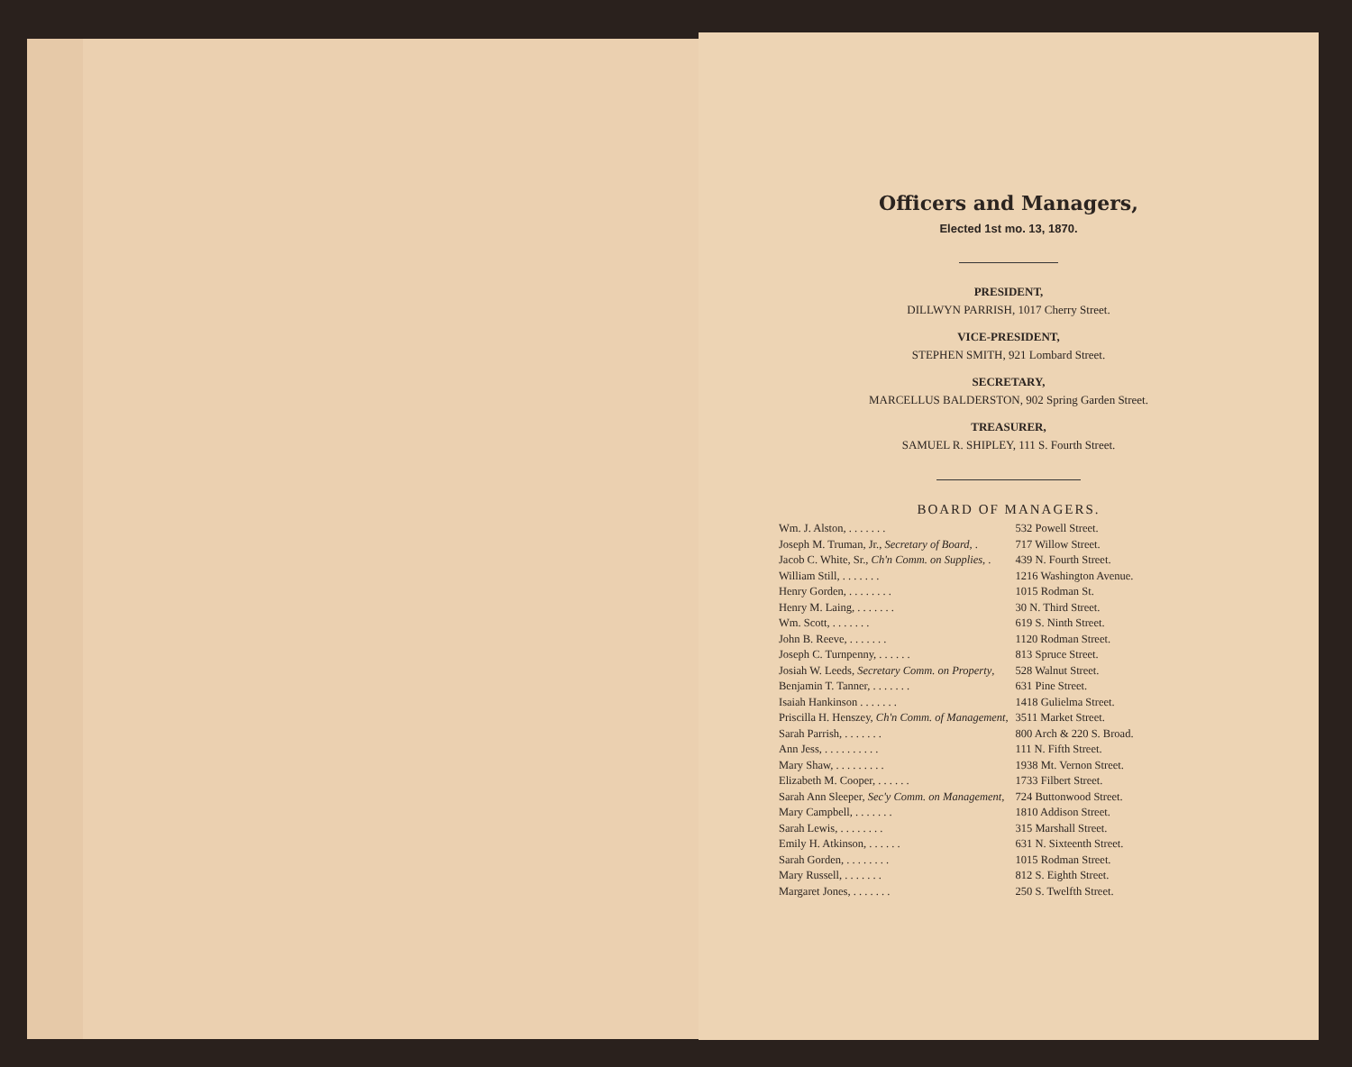Officers and Managers,
Elected 1st mo. 13, 1870.
PRESIDENT,
DILLWYN PARRISH, 1017 Cherry Street.
VICE-PRESIDENT,
STEPHEN SMITH, 921 Lombard Street.
SECRETARY,
MARCELLUS BALDERSTON, 902 Spring Garden Street.
TREASURER,
SAMUEL R. SHIPLEY, 111 S. Fourth Street.
BOARD OF MANAGERS.
| Wm. J. Alston, . . . . . . . | 532 Powell Street. |
| Joseph M. Truman, Jr., Secretary of Board , . | 717 Willow Street. |
| Jacob C. White, Sr., Ch'n Comm. on Supplies , . | 439 N. Fourth Street. |
| William Still, . . . . . . . | 1216 Washington Avenue. |
| Henry Gorden, . . . . . . . . | 1015 Rodman St. |
| Henry M. Laing, . . . . . . . | 30 N. Third Street. |
| Wm. Scott, . . . . . . . | 619 S. Ninth Street. |
| John B. Reeve, . . . . . . . | 1120 Rodman Street. |
| Joseph C. Turnpenny, . . . . . . | 813 Spruce Street. |
| Josiah W. Leeds, Secretary Comm. on Property , | 528 Walnut Street. |
| Benjamin T. Tanner, . . . . . . . | 631 Pine Street. |
| Isaiah Hankinson . . . . . . . | 1418 Gulielma Street. |
| Priscilla H. Henszey, Ch'n Comm. of Management , | 3511 Market Street. |
| Sarah Parrish, . . . . . . . | 800 Arch & 220 S. Broad. |
| Ann Jess, . . . . . . . . . . | 111 N. Fifth Street. |
| Mary Shaw, . . . . . . . . . | 1938 Mt. Vernon Street. |
| Elizabeth M. Cooper, . . . . . . | 1733 Filbert Street. |
| Sarah Ann Sleeper, Sec'y Comm. on Management , | 724 Buttonwood Street. |
| Mary Campbell, . . . . . . . | 1810 Addison Street. |
| Sarah Lewis, . . . . . . . . | 315 Marshall Street. |
| Emily H. Atkinson, . . . . . . | 631 N. Sixteenth Street. |
| Sarah Gorden, . . . . . . . . | 1015 Rodman Street. |
| Mary Russell, . . . . . . . | 812 S. Eighth Street. |
| Margaret Jones, . . . . . . . | 250 S. Twelfth Street. |